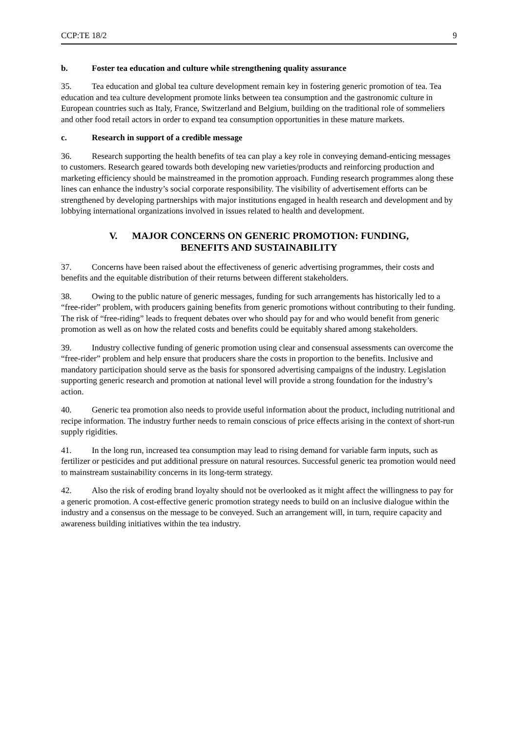CCP:TE 18/2 9
b. Foster tea education and culture while strengthening quality assurance
35. Tea education and global tea culture development remain key in fostering generic promotion of tea. Tea education and tea culture development promote links between tea consumption and the gastronomic culture in European countries such as Italy, France, Switzerland and Belgium, building on the traditional role of sommeliers and other food retail actors in order to expand tea consumption opportunities in these mature markets.
c. Research in support of a credible message
36. Research supporting the health benefits of tea can play a key role in conveying demand-enticing messages to customers. Research geared towards both developing new varieties/products and reinforcing production and marketing efficiency should be mainstreamed in the promotion approach. Funding research programmes along these lines can enhance the industry’s social corporate responsibility. The visibility of advertisement efforts can be strengthened by developing partnerships with major institutions engaged in health research and development and by lobbying international organizations involved in issues related to health and development.
V. MAJOR CONCERNS ON GENERIC PROMOTION: FUNDING,
BENEFITS AND SUSTAINABILITY
37. Concerns have been raised about the effectiveness of generic advertising programmes, their costs and benefits and the equitable distribution of their returns between different stakeholders.
38. Owing to the public nature of generic messages, funding for such arrangements has historically led to a “free-rider” problem, with producers gaining benefits from generic promotions without contributing to their funding. The risk of “free-riding” leads to frequent debates over who should pay for and who would benefit from generic promotion as well as on how the related costs and benefits could be equitably shared among stakeholders.
39. Industry collective funding of generic promotion using clear and consensual assessments can overcome the “free-rider” problem and help ensure that producers share the costs in proportion to the benefits. Inclusive and mandatory participation should serve as the basis for sponsored advertising campaigns of the industry. Legislation supporting generic research and promotion at national level will provide a strong foundation for the industry’s action.
40. Generic tea promotion also needs to provide useful information about the product, including nutritional and recipe information. The industry further needs to remain conscious of price effects arising in the context of short-run supply rigidities.
41. In the long run, increased tea consumption may lead to rising demand for variable farm inputs, such as fertilizer or pesticides and put additional pressure on natural resources. Successful generic tea promotion would need to mainstream sustainability concerns in its long-term strategy.
42. Also the risk of eroding brand loyalty should not be overlooked as it might affect the willingness to pay for a generic promotion. A cost-effective generic promotion strategy needs to build on an inclusive dialogue within the industry and a consensus on the message to be conveyed. Such an arrangement will, in turn, require capacity and awareness building initiatives within the tea industry.